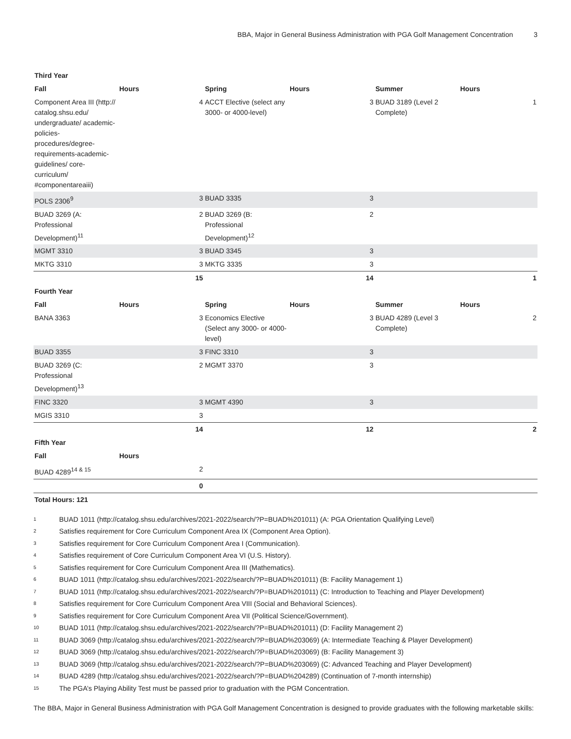BBA, Major in General Business Administration with PGA Golf Management Concentration 3
| Third Year | | | | | |
| Fall | Hours | Spring | Hours | Summer | Hours |
| Component Area III (http:// catalog.shsu.edu/ undergraduate/ academic-policies-procedures/degree-requirements-academic-guidelines/ core-curriculum/ #componentareaiii) | 4 | ACCT Elective (select any 3000- or 4000-level) | 3 | BUAD 3189 (Level 2 Complete) | 1 |
| POLS 2306<sup>9</sup> | 3 | BUAD 3335 | 3 | | |
| BUAD 3269 (A: Professional Development)<sup>11</sup> | 2 | BUAD 3269 (B: Professional Development)<sup>12</sup> | 2 | | |
| MGMT 3310 | 3 | BUAD 3345 | 3 | | |
| MKTG 3310 | 3 | MKTG 3335 | 3 | | |
| | 15 | | 14 | | 1 |
| Fourth Year | | | | | |
| Fall | Hours | Spring | Hours | Summer | Hours |
| BANA 3363 | 3 | Economics Elective (Select any 3000- or 4000-level) | 3 | BUAD 4289 (Level 3 Complete) | 2 |
| BUAD 3355 | 3 | FINC 3310 | 3 | | |
| BUAD 3269 (C: Professional Development)<sup>13</sup> | 2 | MGMT 3370 | 3 | | |
| FINC 3320 | 3 | MGMT 4390 | 3 | | |
| MGIS 3310 | 3 | | | | |
| | 14 | | 12 | | 2 |
| Fifth Year | | | | | |
| Fall | Hours | | | | |
| BUAD 4289<sup>14 & 15</sup> | 2 | | | | |
| | 0 | | | | |
| Total Hours: 121 | | | | | |
<sup>1</sup> BUAD 1011 (http://catalog.shsu.edu/archives/2021-2022/search/?P=BUAD%201011) (A: PGA Orientation Qualifying Level)
<sup>2</sup> Satisfies requirement for Core Curriculum Component Area IX (Component Area Option).
<sup>3</sup> Satisfies requirement for Core Curriculum Component Area I (Communication).
<sup>4</sup> Satisfies requirement of Core Curriculum Component Area VI (U.S. History).
<sup>5</sup> Satisfies requirement for Core Curriculum Component Area III (Mathematics).
<sup>6</sup>BUAD 1011 (http://catalog.shsu.edu/archives/2021-2022/search/?P=BUAD%201011) (B: Facility Management 1)
<sup>7</sup>BUAD 1011 (http://catalog.shsu.edu/archives/2021-2022/search/?P=BUAD%201011) (C: Introduction to Teaching and Player Development)
<sup>8</sup> Satisfies requirement for Core Curriculum Component Area VIII (Social and Behavioral Sciences).
<sup>9</sup> Satisfies requirement for Core Curriculum Component Area VII (Political Science/Government).
<sup>10</sup>BUAD 1011 (http://catalog.shsu.edu/archives/2021-2022/search/?P=BUAD%201011) (D: Facility Management 2)
<sup>11</sup>BUAD 3069 (http://catalog.shsu.edu/archives/2021-2022/search/?P=BUAD%203069) (A: Intermediate Teaching & Player Development)
<sup>12</sup>BUAD 3069 (http://catalog.shsu.edu/archives/2021-2022/search/?P=BUAD%203069) (B: Facility Management 3)
<sup>13</sup>BUAD 3069 (http://catalog.shsu.edu/archives/2021-2022/search/?P=BUAD%203069) (C: Advanced Teaching and Player Development)
<sup>14</sup>BUAD 4289 (http://catalog.shsu.edu/archives/2021-2022/search/?P=BUAD%204289) (Continuation of 7-month internship)
<sup>15</sup> The PGA’s Playing Ability Test must be passed prior to graduation with the PGM Concentration.
The BBA, Major in General Business Administration with PGA Golf Management Concentration is designed to provide graduates with the following marketable skills: